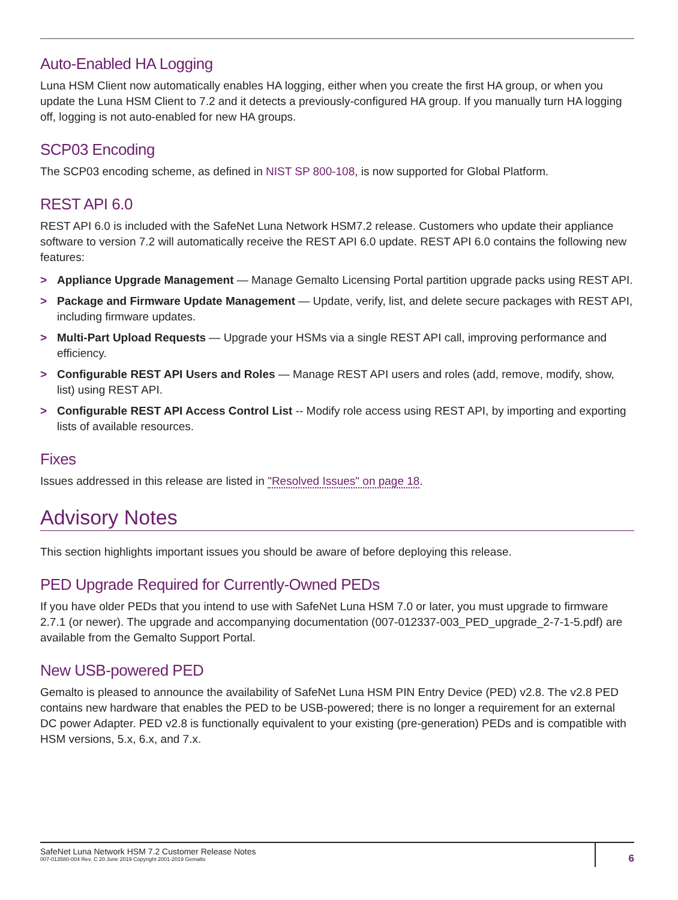Auto-Enabled HA Logging
Luna HSM Client now automatically enables HA logging, either when you create the first HA group, or when you update the Luna HSM Client to 7.2 and it detects a previously-configured HA group. If you manually turn HA logging off, logging is not auto-enabled for new HA groups.
SCP03 Encoding
The SCP03 encoding scheme, as defined in NIST SP 800-108, is now supported for Global Platform.
REST API 6.0
REST API 6.0 is included with the SafeNet Luna Network HSM7.2 release. Customers who update their appliance software to version 7.2 will automatically receive the REST API 6.0 update. REST API 6.0 contains the following new features:
> Appliance Upgrade Management — Manage Gemalto Licensing Portal partition upgrade packs using REST API.
> Package and Firmware Update Management — Update, verify, list, and delete secure packages with REST API, including firmware updates.
> Multi-Part Upload Requests — Upgrade your HSMs via a single REST API call, improving performance and efficiency.
> Configurable REST API Users and Roles — Manage REST API users and roles (add, remove, modify, show, list) using REST API.
> Configurable REST API Access Control List -- Modify role access using REST API, by importing and exporting lists of available resources.
Fixes
Issues addressed in this release are listed in "Resolved Issues" on page 18.
Advisory Notes
This section highlights important issues you should be aware of before deploying this release.
PED Upgrade Required for Currently-Owned PEDs
If you have older PEDs that you intend to use with SafeNet Luna HSM 7.0 or later, you must upgrade to firmware 2.7.1 (or newer). The upgrade and accompanying documentation (007-012337-003_PED_upgrade_2-7-1-5.pdf) are available from the Gemalto Support Portal.
New USB-powered PED
Gemalto is pleased to announce the availability of SafeNet Luna HSM PIN Entry Device (PED) v2.8. The v2.8 PED contains new hardware that enables the PED to be USB-powered; there is no longer a requirement for an external DC power Adapter. PED v2.8 is functionally equivalent to your existing (pre-generation) PEDs and is compatible with HSM versions, 5.x, 6.x, and 7.x.
SafeNet Luna Network HSM 7.2 Customer Release Notes
007-013580-004 Rev. C 20 June 2019 Copyright 2001-2019 Gemalto
6